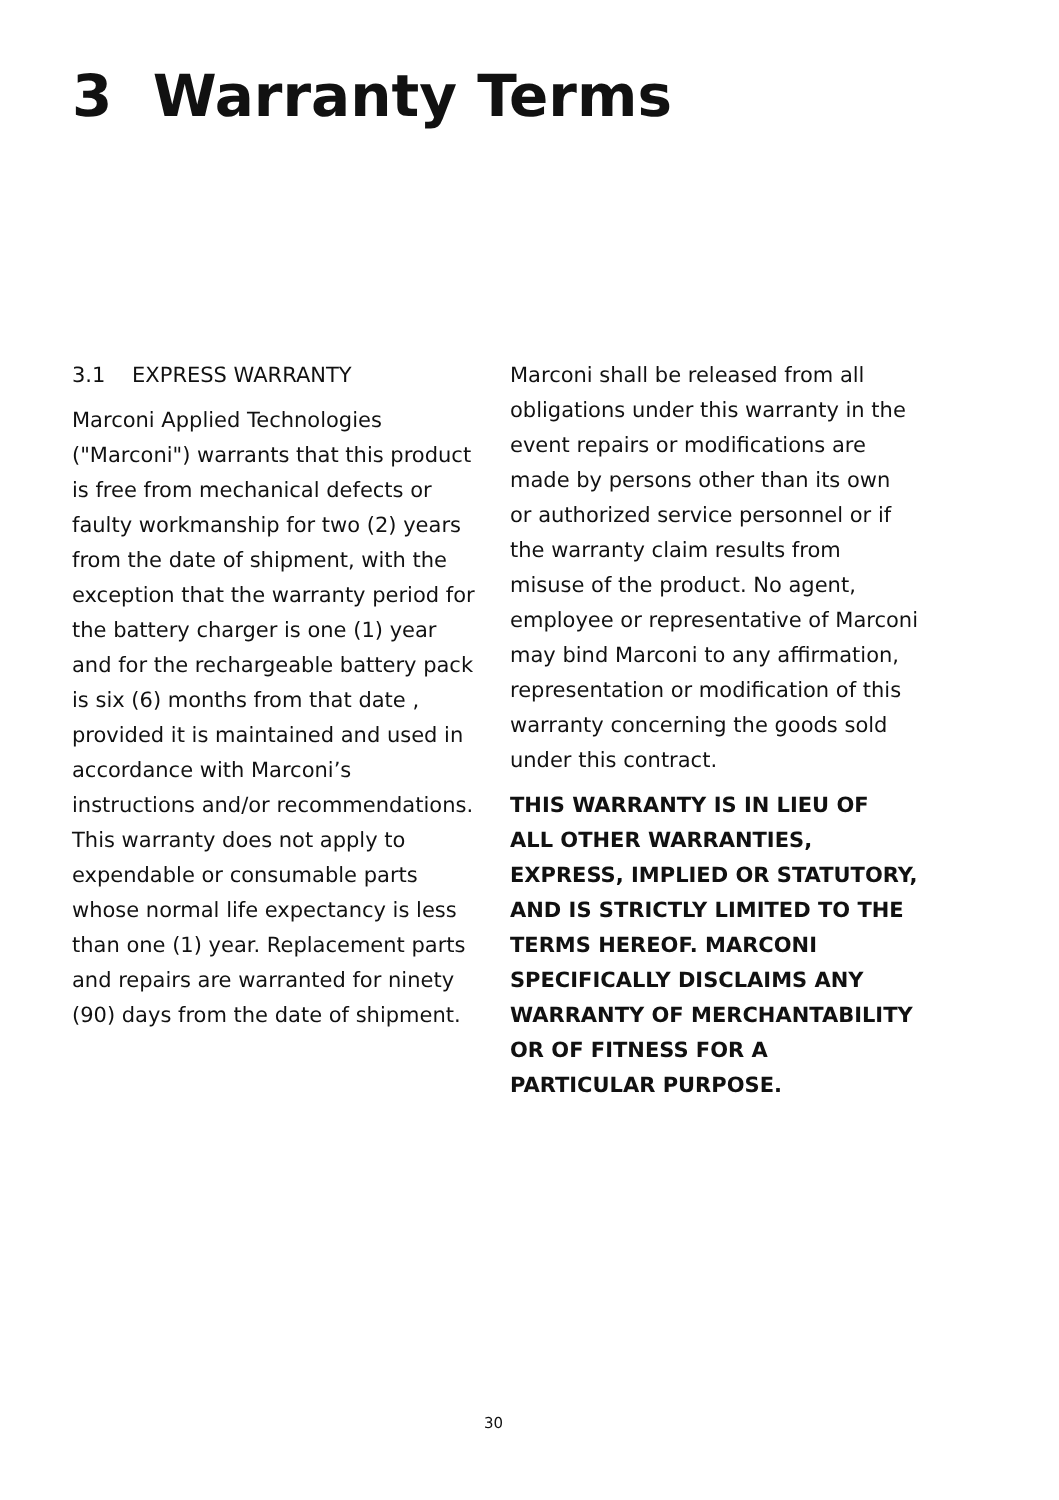3 Warranty Terms
3.1 EXPRESS WARRANTY
Marconi Applied Technologies ("Marconi") warrants that this product is free from mechanical defects or faulty workmanship for two (2) years from the date of shipment, with the exception that the warranty period for the battery charger is one (1) year and for the rechargeable battery pack is six (6) months from that date , provided it is maintained and used in accordance with Marconi’s instructions and/or recommendations. This warranty does not apply to expendable or consumable parts whose normal life expectancy is less than one (1) year. Replacement parts and repairs are warranted for ninety (90) days from the date of shipment.
Marconi shall be released from all obligations under this warranty in the event repairs or modifications are made by persons other than its own or authorized service personnel or if the warranty claim results from misuse of the product. No agent, employee or representative of Marconi may bind Marconi to any affirmation, representation or modification of this warranty concerning the goods sold under this contract.
THIS WARRANTY IS IN LIEU OF ALL OTHER WARRANTIES, EXPRESS, IMPLIED OR STATUTORY, AND IS STRICTLY LIMITED TO THE TERMS HEREOF. MARCONI SPECIFICALLY DISCLAIMS ANY WARRANTY OF MERCHANTABILITY OR OF FITNESS FOR A PARTICULAR PURPOSE.
30